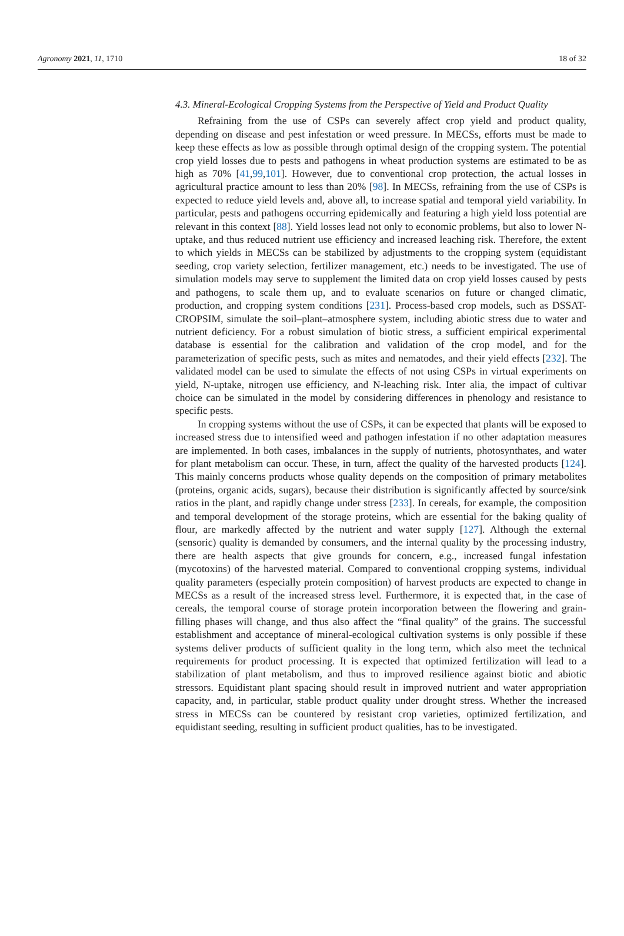Agronomy 2021, 11, 1710 18 of 32
4.3. Mineral-Ecological Cropping Systems from the Perspective of Yield and Product Quality
Refraining from the use of CSPs can severely affect crop yield and product quality, depending on disease and pest infestation or weed pressure. In MECSs, efforts must be made to keep these effects as low as possible through optimal design of the cropping system. The potential crop yield losses due to pests and pathogens in wheat production systems are estimated to be as high as 70% [41,99,101]. However, due to conventional crop protection, the actual losses in agricultural practice amount to less than 20% [98]. In MECSs, refraining from the use of CSPs is expected to reduce yield levels and, above all, to increase spatial and temporal yield variability. In particular, pests and pathogens occurring epidemically and featuring a high yield loss potential are relevant in this context [88]. Yield losses lead not only to economic problems, but also to lower N-uptake, and thus reduced nutrient use efficiency and increased leaching risk. Therefore, the extent to which yields in MECSs can be stabilized by adjustments to the cropping system (equidistant seeding, crop variety selection, fertilizer management, etc.) needs to be investigated. The use of simulation models may serve to supplement the limited data on crop yield losses caused by pests and pathogens, to scale them up, and to evaluate scenarios on future or changed climatic, production, and cropping system conditions [231]. Process-based crop models, such as DSSAT-CROPSIM, simulate the soil–plant–atmosphere system, including abiotic stress due to water and nutrient deficiency. For a robust simulation of biotic stress, a sufficient empirical experimental database is essential for the calibration and validation of the crop model, and for the parameterization of specific pests, such as mites and nematodes, and their yield effects [232]. The validated model can be used to simulate the effects of not using CSPs in virtual experiments on yield, N-uptake, nitrogen use efficiency, and N-leaching risk. Inter alia, the impact of cultivar choice can be simulated in the model by considering differences in phenology and resistance to specific pests.
In cropping systems without the use of CSPs, it can be expected that plants will be exposed to increased stress due to intensified weed and pathogen infestation if no other adaptation measures are implemented. In both cases, imbalances in the supply of nutrients, photosynthates, and water for plant metabolism can occur. These, in turn, affect the quality of the harvested products [124]. This mainly concerns products whose quality depends on the composition of primary metabolites (proteins, organic acids, sugars), because their distribution is significantly affected by source/sink ratios in the plant, and rapidly change under stress [233]. In cereals, for example, the composition and temporal development of the storage proteins, which are essential for the baking quality of flour, are markedly affected by the nutrient and water supply [127]. Although the external (sensoric) quality is demanded by consumers, and the internal quality by the processing industry, there are health aspects that give grounds for concern, e.g., increased fungal infestation (mycotoxins) of the harvested material. Compared to conventional cropping systems, individual quality parameters (especially protein composition) of harvest products are expected to change in MECSs as a result of the increased stress level. Furthermore, it is expected that, in the case of cereals, the temporal course of storage protein incorporation between the flowering and grain-filling phases will change, and thus also affect the “final quality” of the grains. The successful establishment and acceptance of mineral-ecological cultivation systems is only possible if these systems deliver products of sufficient quality in the long term, which also meet the technical requirements for product processing. It is expected that optimized fertilization will lead to a stabilization of plant metabolism, and thus to improved resilience against biotic and abiotic stressors. Equidistant plant spacing should result in improved nutrient and water appropriation capacity, and, in particular, stable product quality under drought stress. Whether the increased stress in MECSs can be countered by resistant crop varieties, optimized fertilization, and equidistant seeding, resulting in sufficient product qualities, has to be investigated.